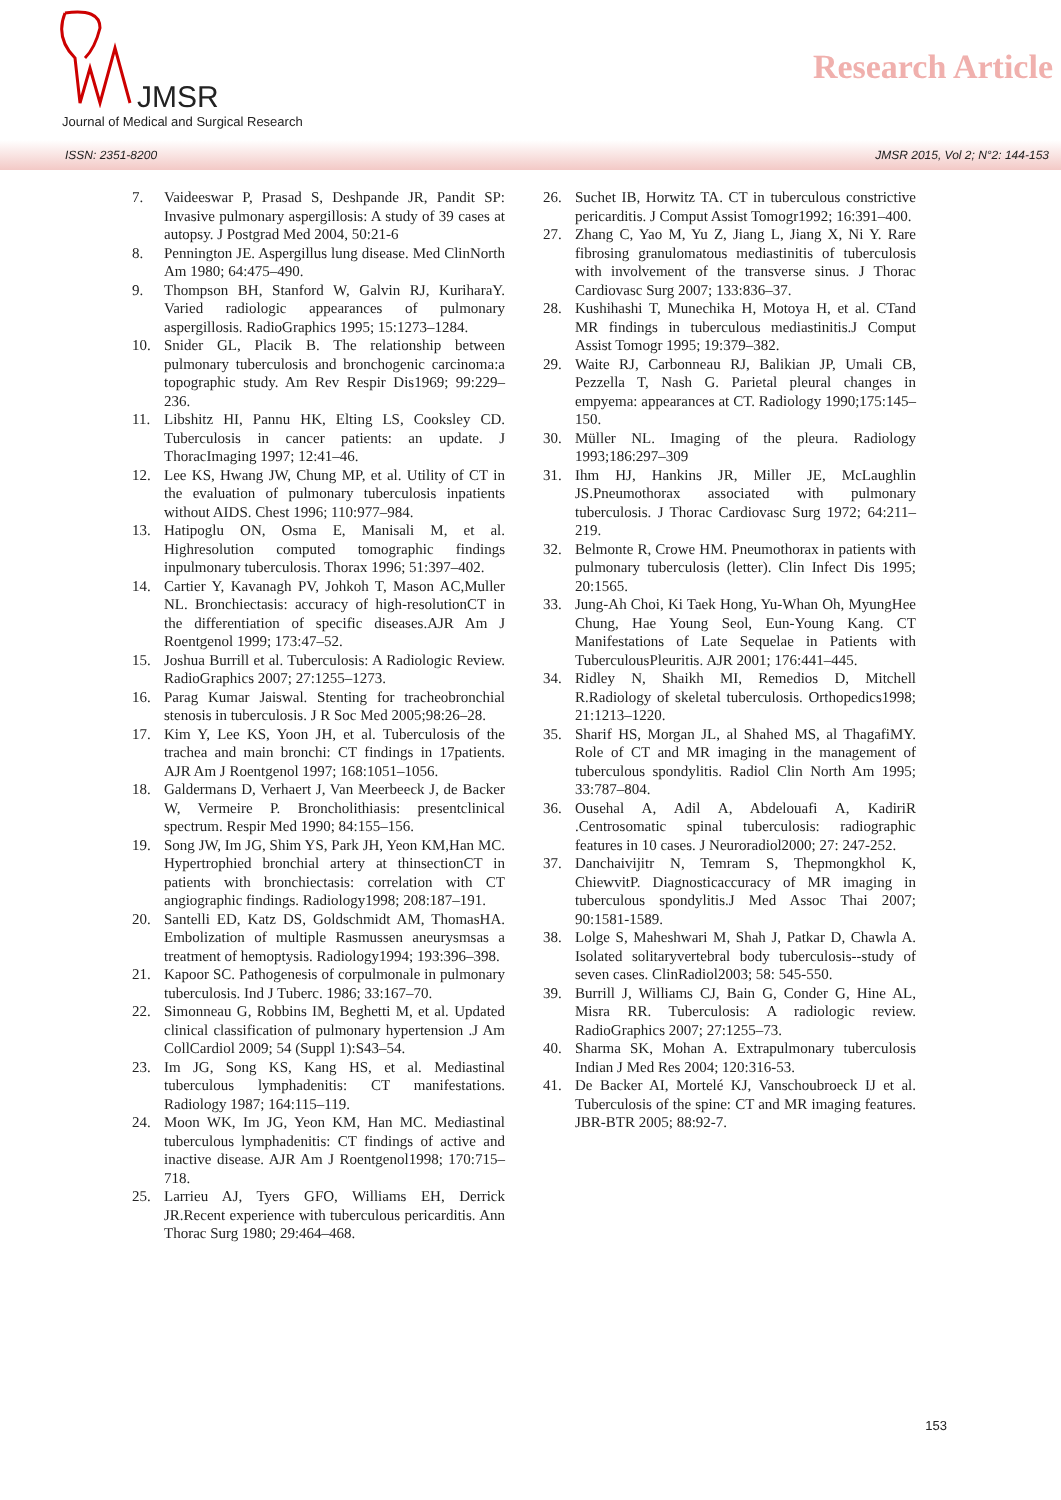JMSR
Journal of Medical and Surgical Research
Research Article
ISSN: 2351-8200 JMSR 2015, Vol 2; N°2: 144-153
7. Vaideeswar P, Prasad S, Deshpande JR, Pandit SP: Invasive pulmonary aspergillosis: A study of 39 cases at autopsy. J Postgrad Med 2004, 50:21-6
8. Pennington JE. Aspergillus lung disease. Med ClinNorth Am 1980; 64:475–490.
9. Thompson BH, Stanford W, Galvin RJ, KuriharaY. Varied radiologic appearances of pulmonary aspergillosis. RadioGraphics 1995; 15:1273–1284.
10. Snider GL, Placik B. The relationship between pulmonary tuberculosis and bronchogenic carcinoma:a topographic study. Am Rev Respir Dis1969; 99:229–236.
11. Libshitz HI, Pannu HK, Elting LS, Cooksley CD. Tuberculosis in cancer patients: an update. J ThoracImaging 1997; 12:41–46.
12. Lee KS, Hwang JW, Chung MP, et al. Utility of CT in the evaluation of pulmonary tuberculosis inpatients without AIDS. Chest 1996; 110:977–984.
13. Hatipoglu ON, Osma E, Manisali M, et al. Highresolution computed tomographic findings inpulmonary tuberculosis. Thorax 1996; 51:397–402.
14. Cartier Y, Kavanagh PV, Johkoh T, Mason AC,Muller NL. Bronchiectasis: accuracy of high-resolutionCT in the differentiation of specific diseases.AJR Am J Roentgenol 1999; 173:47–52.
15. Joshua Burrill et al. Tuberculosis: A Radiologic Review. RadioGraphics 2007; 27:1255–1273.
16. Parag Kumar Jaiswal. Stenting for tracheobronchial stenosis in tuberculosis. J R Soc Med 2005;98:26–28.
17. Kim Y, Lee KS, Yoon JH, et al. Tuberculosis of the trachea and main bronchi: CT findings in 17patients. AJR Am J Roentgenol 1997; 168:1051–1056.
18. Galdermans D, Verhaert J, Van Meerbeeck J, de Backer W, Vermeire P. Broncholithiasis: presentclinical spectrum. Respir Med 1990; 84:155–156.
19. Song JW, Im JG, Shim YS, Park JH, Yeon KM,Han MC. Hypertrophied bronchial artery at thinsectionCT in patients with bronchiectasis: correlation with CT angiographic findings. Radiology1998; 208:187–191.
20. Santelli ED, Katz DS, Goldschmidt AM, ThomasHA. Embolization of multiple Rasmussen aneurysmsas a treatment of hemoptysis. Radiology1994; 193:396–398.
21. Kapoor SC. Pathogenesis of corpulmonale in pulmonary tuberculosis. Ind J Tuberc. 1986; 33:167–70.
22. Simonneau G, Robbins IM, Beghetti M, et al. Updated clinical classification of pulmonary hypertension .J Am CollCardiol 2009; 54 (Suppl 1):S43–54.
23. Im JG, Song KS, Kang HS, et al. Mediastinal tuberculous lymphadenitis: CT manifestations. Radiology 1987; 164:115–119.
24. Moon WK, Im JG, Yeon KM, Han MC. Mediastinal tuberculous lymphadenitis: CT findings of active and inactive disease. AJR Am J Roentgenol1998; 170:715–718.
25. Larrieu AJ, Tyers GFO, Williams EH, Derrick JR.Recent experience with tuberculous pericarditis. Ann Thorac Surg 1980; 29:464–468.
26. Suchet IB, Horwitz TA. CT in tuberculous constrictive pericarditis. J Comput Assist Tomogr1992; 16:391–400.
27. Zhang C, Yao M, Yu Z, Jiang L, Jiang X, Ni Y. Rare fibrosing granulomatous mediastinitis of tuberculosis with involvement of the transverse sinus. J Thorac Cardiovasc Surg 2007; 133:836–37.
28. Kushihashi T, Munechika H, Motoya H, et al. CTand MR findings in tuberculous mediastinitis.J Comput Assist Tomogr 1995; 19:379–382.
29. Waite RJ, Carbonneau RJ, Balikian JP, Umali CB, Pezzella T, Nash G. Parietal pleural changes in empyema: appearances at CT. Radiology 1990;175:145–150.
30. Müller NL. Imaging of the pleura. Radiology 1993;186:297–309
31. Ihm HJ, Hankins JR, Miller JE, McLaughlin JS.Pneumothorax associated with pulmonary tuberculosis. J Thorac Cardiovasc Surg 1972; 64:211–219.
32. Belmonte R, Crowe HM. Pneumothorax in patients with pulmonary tuberculosis (letter). Clin Infect Dis 1995; 20:1565.
33. Jung-Ah Choi, Ki Taek Hong, Yu-Whan Oh, MyungHee Chung, Hae Young Seol, Eun-Young Kang. CT Manifestations of Late Sequelae in Patients with TuberculousPleuritis. AJR 2001; 176:441–445.
34. Ridley N, Shaikh MI, Remedios D, Mitchell R.Radiology of skeletal tuberculosis. Orthopedics1998; 21:1213–1220.
35. Sharif HS, Morgan JL, al Shahed MS, al ThagafiMY. Role of CT and MR imaging in the management of tuberculous spondylitis. Radiol Clin North Am 1995; 33:787–804.
36. Ousehal A, Adil A, Abdelouafi A, KadiriR .Centrosomatic spinal tuberculosis: radiographic features in 10 cases. J Neuroradiol2000; 27: 247-252.
37. Danchaivijitr N, Temram S, Thepmongkhol K, ChiewvitP. Diagnosticaccuracy of MR imaging in tuberculous spondylitis.J Med Assoc Thai 2007; 90:1581-1589.
38. Lolge S, Maheshwari M, Shah J, Patkar D, Chawla A. Isolated solitaryvertebral body tuberculosis--study of seven cases. ClinRadiol2003; 58: 545-550.
39. Burrill J, Williams CJ, Bain G, Conder G, Hine AL, Misra RR. Tuberculosis: A radiologic review. RadioGraphics 2007; 27:1255–73.
40. Sharma SK, Mohan A. Extrapulmonary tuberculosis Indian J Med Res 2004; 120:316-53.
41. De Backer AI, Mortelé KJ, Vanschoubroeck IJ et al. Tuberculosis of the spine: CT and MR imaging features. JBR-BTR 2005; 88:92-7.
153